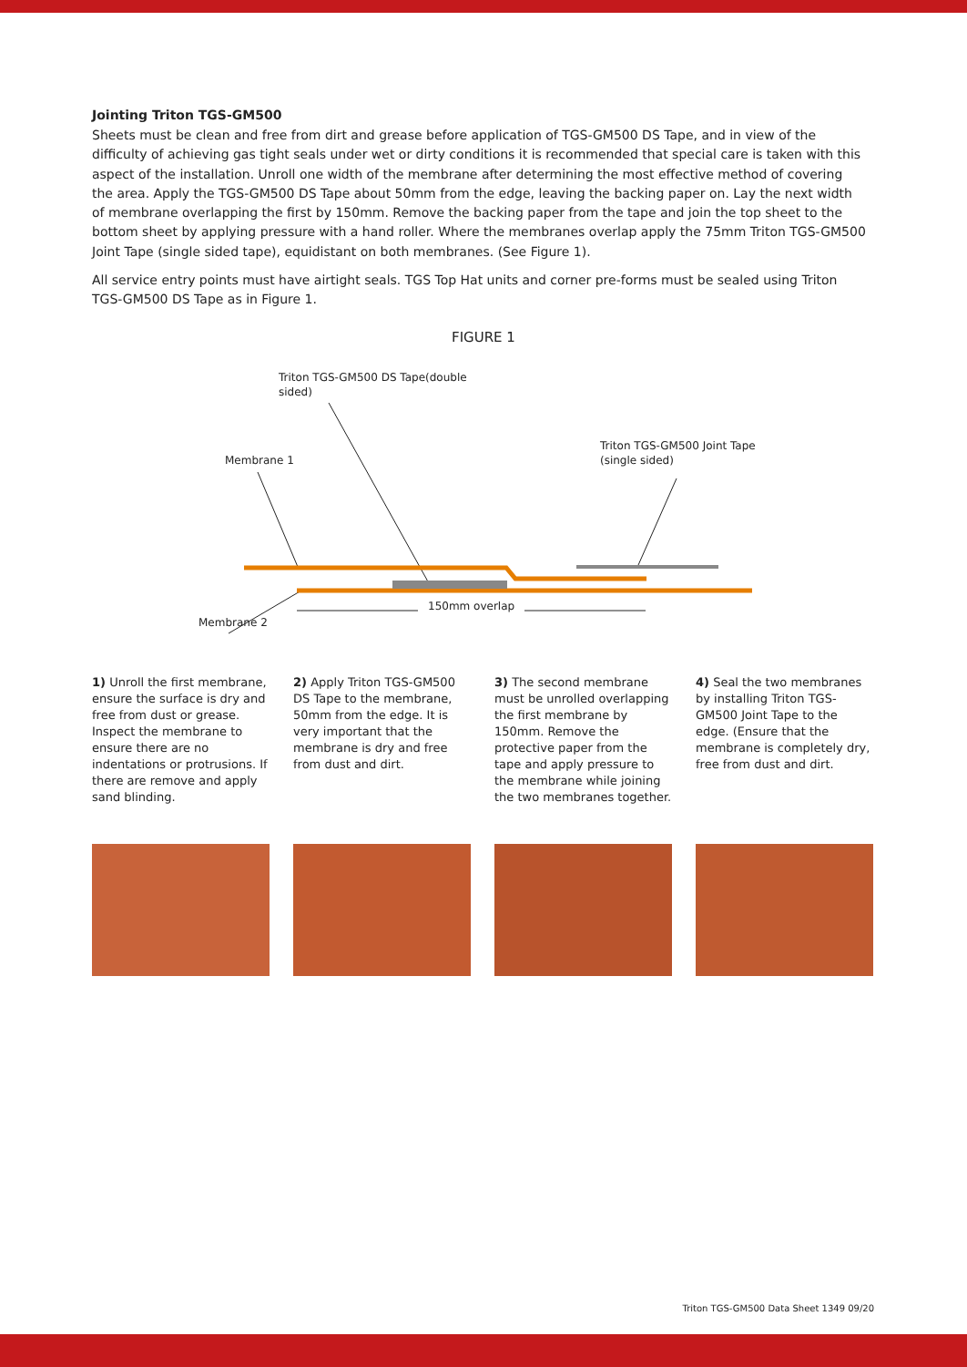Jointing Triton TGS-GM500
Sheets must be clean and free from dirt and grease before application of TGS-GM500 DS Tape, and in view of the difficulty of achieving gas tight seals under wet or dirty conditions it is recommended that special care is taken with this aspect of the installation. Unroll one width of the membrane after determining the most effective method of covering the area. Apply the TGS-GM500 DS Tape about 50mm from the edge, leaving the backing paper on. Lay the next width of membrane overlapping the first by 150mm. Remove the backing paper from the tape and join the top sheet to the bottom sheet by applying pressure with a hand roller. Where the membranes overlap apply the 75mm Triton TGS-GM500 Joint Tape (single sided tape), equidistant on both membranes. (See Figure 1).
All service entry points must have airtight seals. TGS Top Hat units and corner pre-forms must be sealed using Triton TGS-GM500 DS Tape as in Figure 1.
FIGURE 1
Triton TGS-GM500 DS Tape(double
sided)
Membrane 1
Triton TGS-GM500 Joint Tape
(single sided)
Membrane 2
150mm overlap
1) Unroll the first membrane, ensure the surface is dry and free from dust or grease. Inspect the membrane to ensure there are no indentations or protrusions. If there are remove and apply sand blinding.
2) Apply Triton TGS-GM500 DS Tape to the membrane, 50mm from the edge. It is very important that the membrane is dry and free from dust and dirt.
3) The second membrane must be unrolled overlapping the first membrane by 150mm. Remove the protective paper from the tape and apply pressure to the membrane while joining the two membranes together.
4) Seal the two membranes by installing Triton TGS-GM500 Joint Tape to the edge. (Ensure that the membrane is completely dry, free from dust and dirt.
Triton TGS-GM500 Data Sheet 1349 09/20